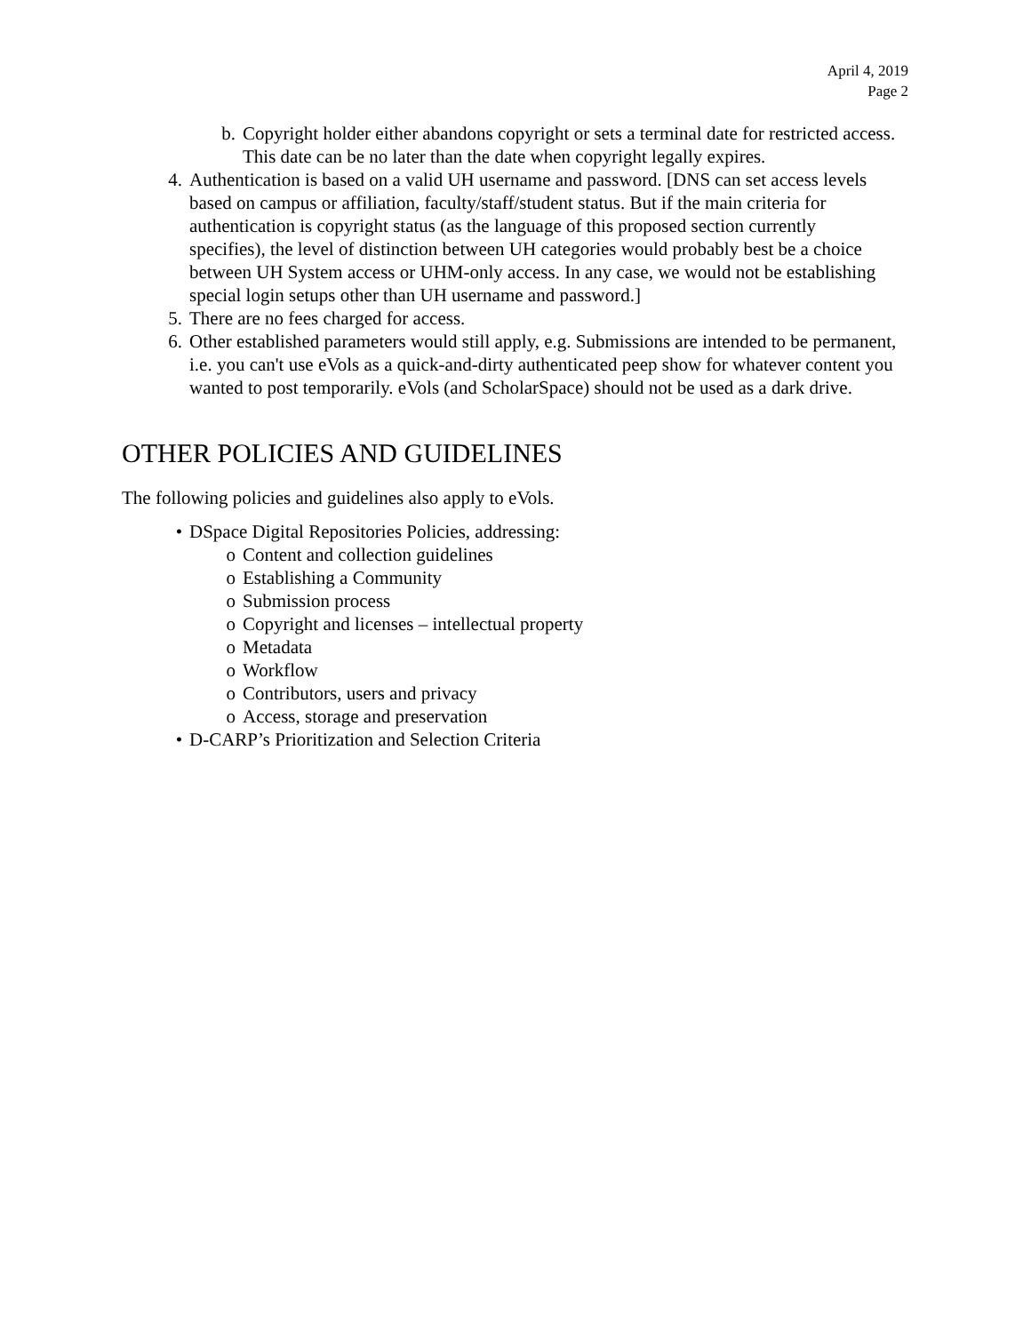April 4, 2019
Page 2
b. Copyright holder either abandons copyright or sets a terminal date for restricted access. This date can be no later than the date when copyright legally expires.
4. Authentication is based on a valid UH username and password. [DNS can set access levels based on campus or affiliation, faculty/staff/student status. But if the main criteria for authentication is copyright status (as the language of this proposed section currently specifies), the level of distinction between UH categories would probably best be a choice between UH System access or UHM-only access. In any case, we would not be establishing special login setups other than UH username and password.]
5. There are no fees charged for access.
6. Other established parameters would still apply, e.g. Submissions are intended to be permanent, i.e. you can't use eVols as a quick-and-dirty authenticated peep show for whatever content you wanted to post temporarily. eVols (and ScholarSpace) should not be used as a dark drive.
OTHER POLICIES AND GUIDELINES
The following policies and guidelines also apply to eVols.
• DSpace Digital Repositories Policies, addressing:
o Content and collection guidelines
o Establishing a Community
o Submission process
o Copyright and licenses – intellectual property
o Metadata
o Workflow
o Contributors, users and privacy
o Access, storage and preservation
• D-CARP’s Prioritization and Selection Criteria